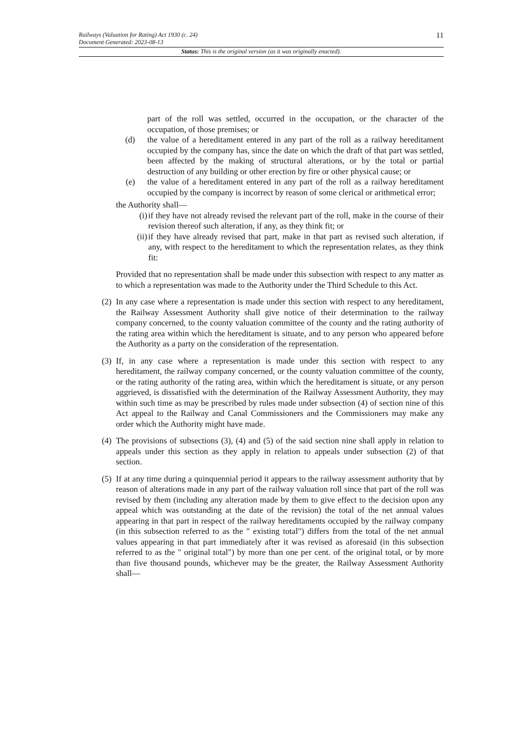11 Railways (Valuation for Rating) Act 1930 (c. 24)
Document Generated: 2023-08-13
Status: This is the original version (as it was originally enacted).
part of the roll was settled, occurred in the occupation, or the character of the occupation, of those premises; or
(d) the value of a hereditament entered in any part of the roll as a railway hereditament occupied by the company has, since the date on which the draft of that part was settled, been affected by the making of structural alterations, or by the total or partial destruction of any building or other erection by fire or other physical cause; or
(e) the value of a hereditament entered in any part of the roll as a railway hereditament occupied by the company is incorrect by reason of some clerical or arithmetical error;
the Authority shall—
(i) if they have not already revised the relevant part of the roll, make in the course of their revision thereof such alteration, if any, as they think fit; or
(ii) if they have already revised that part, make in that part as revised such alteration, if any, with respect to the hereditament to which the representation relates, as they think fit:
Provided that no representation shall be made under this subsection with respect to any matter as to which a representation was made to the Authority under the Third Schedule to this Act.
(2) In any case where a representation is made under this section with respect to any hereditament, the Railway Assessment Authority shall give notice of their determination to the railway company concerned, to the county valuation committee of the county and the rating authority of the rating area within which the hereditament is situate, and to any person who appeared before the Authority as a party on the consideration of the representation.
(3) If, in any case where a representation is made under this section with respect to any hereditament, the railway company concerned, or the county valuation committee of the county, or the rating authority of the rating area, within which the hereditament is situate, or any person aggrieved, is dissatisfied with the determination of the Railway Assessment Authority, they may within such time as may be prescribed by rules made under subsection (4) of section nine of this Act appeal to the Railway and Canal Commissioners and the Commissioners may make any order which the Authority might have made.
(4) The provisions of subsections (3), (4) and (5) of the said section nine shall apply in relation to appeals under this section as they apply in relation to appeals under subsection (2) of that section.
(5) If at any time during a quinquennial period it appears to the railway assessment authority that by reason of alterations made in any part of the railway valuation roll since that part of the roll was revised by them (including any alteration made by them to give effect to the decision upon any appeal which was outstanding at the date of the revision) the total of the net annual values appearing in that part in respect of the railway hereditaments occupied by the railway company (in this subsection referred to as the " existing total") differs from the total of the net annual values appearing in that part immediately after it was revised as aforesaid (in this subsection referred to as the " original total") by more than one per cent. of the original total, or by more than five thousand pounds, whichever may be the greater, the Railway Assessment Authority shall—